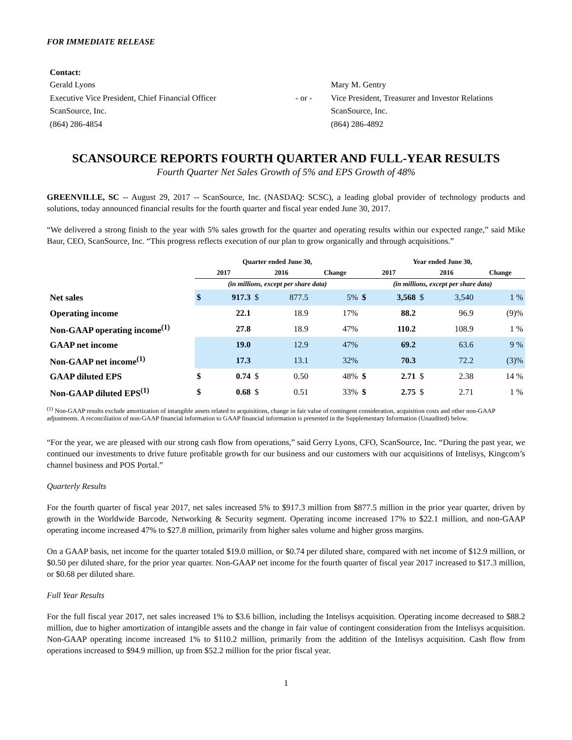FOR IMMEDIATE RELEASE
Contact:
Gerald Lyons
Executive Vice President, Chief Financial Officer
ScanSource, Inc.
(864) 286-4854
- or - Mary M. Gentry
Vice President, Treasurer and Investor Relations
ScanSource, Inc.
(864) 286-4892
SCANSOURCE REPORTS FOURTH QUARTER AND FULL-YEAR RESULTS
Fourth Quarter Net Sales Growth of 5% and EPS Growth of 48%
GREENVILLE, SC -- August 29, 2017 -- ScanSource, Inc. (NASDAQ: SCSC), a leading global provider of technology products and solutions, today announced financial results for the fourth quarter and fiscal year ended June 30, 2017.
“We delivered a strong finish to the year with 5% sales growth for the quarter and operating results within our expected range,” said Mike Baur, CEO, ScanSource, Inc. “This progress reflects execution of our plan to grow organically and through acquisitions.”
| | Quarter ended June 30, | | | | | Year ended June 30, | | | | |
| --- | --- | --- | --- | --- | --- | --- | --- | --- | --- | --- |
| | 2017 | | 2016 | | Change | 2017 | | 2016 | | Change |
| | (in millions, except per share data) | | | | | (in millions, except per share data) | | | | |
| Net sales | $ | 917.3 | $ | 877.5 | 5% | $ | 3,568 | $ | 3,540 | 1 % |
| Operating income | | 22.1 | | 18.9 | 17% | | 88.2 | | 96.9 | (9)% |
| Non-GAAP operating income<sup>(1)</sup> | | 27.8 | | 18.9 | 47% | | 110.2 | | 108.9 | 1 % |
| GAAP net income | | 19.0 | | 12.9 | 47% | | 69.2 | | 63.6 | 9 % |
| Non-GAAP net income<sup>(1)</sup> | | 17.3 | | 13.1 | 32% | | 70.3 | | 72.2 | (3)% |
| GAAP diluted EPS | $ | 0.74 | $ | 0.50 | 48% | $ | 2.71 | $ | 2.38 | 14 % |
| Non-GAAP diluted EPS<sup>(1)</sup> | $ | 0.68 | $ | 0.51 | 33% | $ | 2.75 | $ | 2.71 | 1 % |
<sup>(1)</sup> Non-GAAP results exclude amortization of intangible assets related to acquisitions, change in fair value of contingent consideration, acquisition costs and other non-GAAP adjustments. A reconciliation of non-GAAP financial information to GAAP financial information is presented in the Supplementary Information (Unaudited) below.
“For the year, we are pleased with our strong cash flow from operations,” said Gerry Lyons, CFO, ScanSource, Inc. “During the past year, we continued our investments to drive future profitable growth for our business and our customers with our acquisitions of Intelisys, Kingcom’s channel business and POS Portal.”
Quarterly Results
For the fourth quarter of fiscal year 2017, net sales increased 5% to $917.3 million from $877.5 million in the prior year quarter, driven by growth in the Worldwide Barcode, Networking & Security segment. Operating income increased 17% to $22.1 million, and non-GAAP operating income increased 47% to $27.8 million, primarily from higher sales volume and higher gross margins.
On a GAAP basis, net income for the quarter totaled $19.0 million, or $0.74 per diluted share, compared with net income of $12.9 million, or $0.50 per diluted share, for the prior year quarter. Non-GAAP net income for the fourth quarter of fiscal year 2017 increased to $17.3 million, or $0.68 per diluted share.
Full Year Results
For the full fiscal year 2017, net sales increased 1% to $3.6 billion, including the Intelisys acquisition. Operating income decreased to $88.2 million, due to higher amortization of intangible assets and the change in fair value of contingent consideration from the Intelisys acquisition. Non-GAAP operating income increased 1% to $110.2 million, primarily from the addition of the Intelisys acquisition. Cash flow from operations increased to $94.9 million, up from $52.2 million for the prior fiscal year.
1